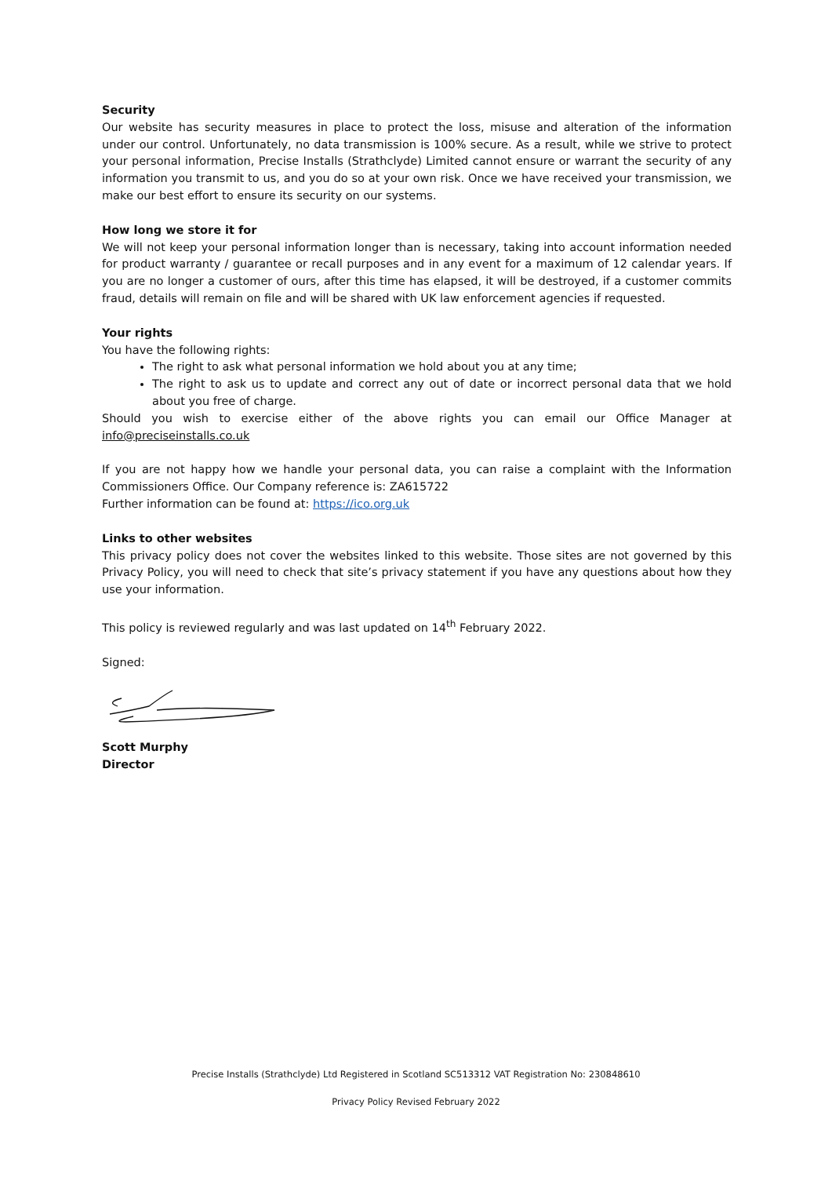Security
Our website has security measures in place to protect the loss, misuse and alteration of the information under our control. Unfortunately, no data transmission is 100% secure. As a result, while we strive to protect your personal information, Precise Installs (Strathclyde) Limited cannot ensure or warrant the security of any information you transmit to us, and you do so at your own risk. Once we have received your transmission, we make our best effort to ensure its security on our systems.
How long we store it for
We will not keep your personal information longer than is necessary, taking into account information needed for product warranty / guarantee or recall purposes and in any event for a maximum of 12 calendar years. If you are no longer a customer of ours, after this time has elapsed, it will be destroyed, if a customer commits fraud, details will remain on file and will be shared with UK law enforcement agencies if requested.
Your rights
You have the following rights:
The right to ask what personal information we hold about you at any time;
The right to ask us to update and correct any out of date or incorrect personal data that we hold about you free of charge.
Should you wish to exercise either of the above rights you can email our Office Manager at info@preciseinstalls.co.uk
If you are not happy how we handle your personal data, you can raise a complaint with the Information Commissioners Office. Our Company reference is: ZA615722
Further information can be found at: https://ico.org.uk
Links to other websites
This privacy policy does not cover the websites linked to this website. Those sites are not governed by this Privacy Policy, you will need to check that site’s privacy statement if you have any questions about how they use your information.
This policy is reviewed regularly and was last updated on 14<sup>th</sup> February 2022.
Signed:
Scott Murphy
Director
Precise Installs (Strathclyde) Ltd Registered in Scotland SC513312 VAT Registration No: 230848610
Privacy Policy Revised February 2022